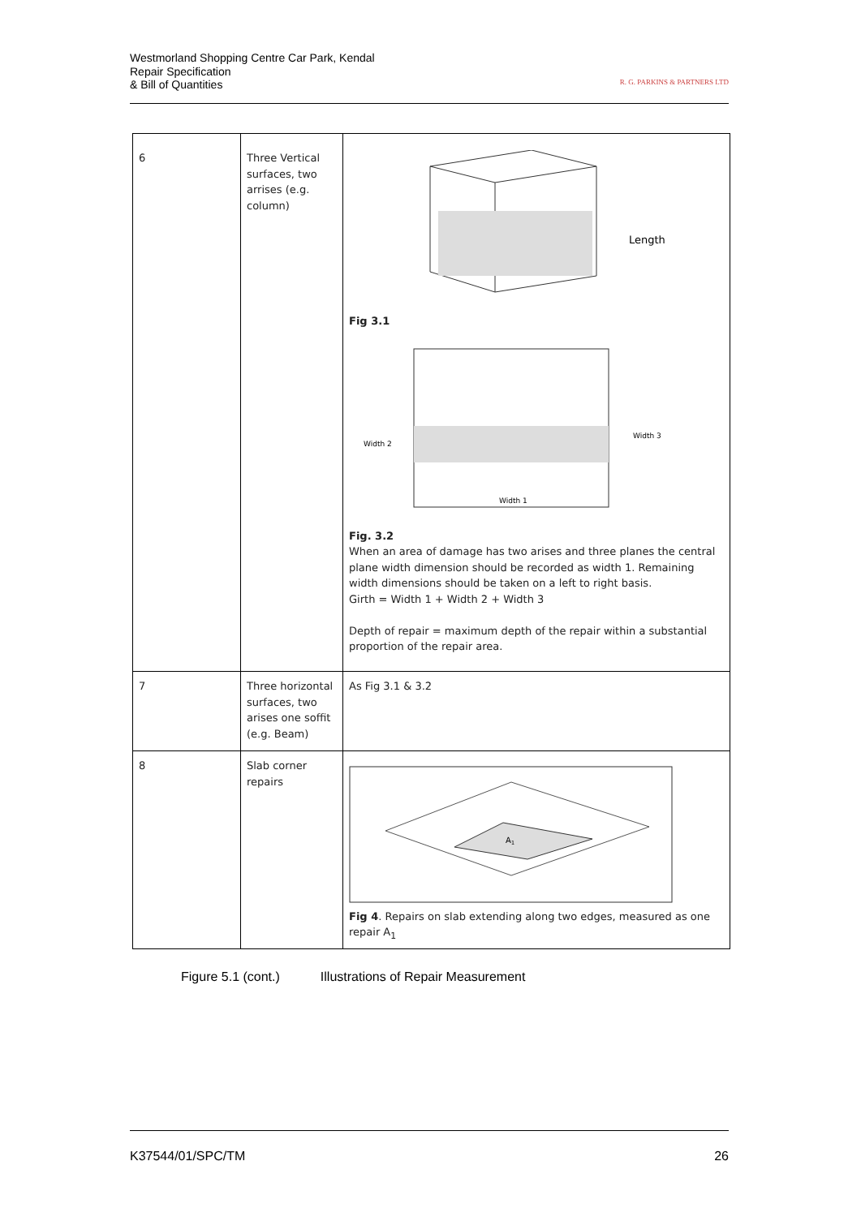R. G. PARKINS & PARTNERS LTD
Westmorland Shopping Centre Car Park, Kendal
Repair Specification
& Bill of Quantities
| 6 | Three Vertical surfaces, two arrises (e.g. column) | Length Fig 3.1 Width 2 Width 3 Width 1 Fig. 3.2 When an area of damage has two arises and three planes the central plane width dimension should be recorded as width 1. Remaining width dimensions should be taken on a left to right basis. Girth = Width 1 + Width 2 + Width 3 Depth of repair = maximum depth of the repair within a substantial proportion of the repair area. |
| 7 | Three horizontal surfaces, two arises one soffit (e.g. Beam) | As Fig 3.1 & 3.2 |
| 8 | Slab corner repairs | A 1 Fig 4 . Repairs on slab extending along two edges, measured as one repair A<sub>1</sub> |
Figure 5.1 (cont.) Illustrations of Repair Measurement
K37544/01/SPC/TM 26